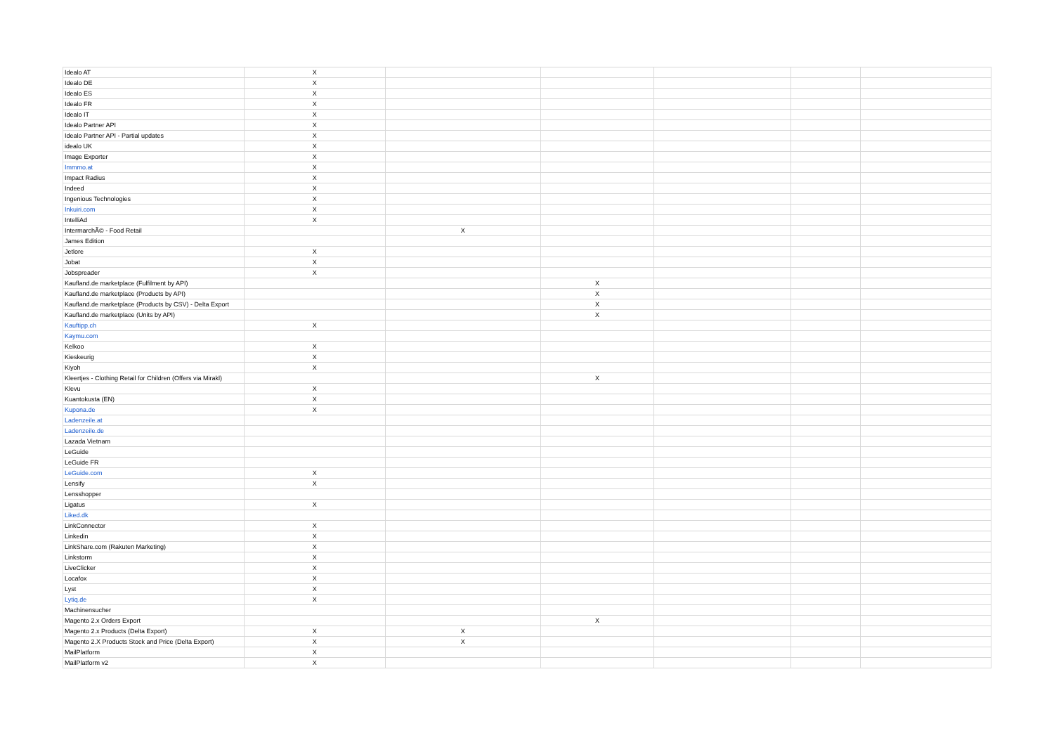| Idealo AT | X | | | | | |
| Idealo DE | X | | | | | |
| Idealo ES | X | | | | | |
| Idealo FR | X | | | | | |
| Idealo IT | X | | | | | |
| Idealo Partner API | X | | | | | |
| Idealo Partner API - Partial updates | X | | | | | |
| idealo UK | X | | | | | |
| Image Exporter | X | | | | | |
| Immmo.at | X | | | | | |
| Impact Radius | X | | | | | |
| Indeed | X | | | | | |
| Ingenious Technologies | X | | | | | |
| Inkuiri.com | X | | | | | |
| IntelliAd | X | | | | | |
| IntermarchÃ© - Food Retail | | X | | | | |
| James Edition | | | | | | |
| Jetlore | X | | | | | |
| Jobat | X | | | | | |
| Jobspreader | X | | | | | |
| Kaufland.de marketplace (Fulfilment by API) | | | X | | | |
| Kaufland.de marketplace (Products by API) | | | X | | | |
| Kaufland.de marketplace (Products by CSV) - Delta Export | | | X | | | |
| Kaufland.de marketplace (Units by API) | | | X | | | |
| Kauftipp.ch | X | | | | | |
| Kaymu.com | | | | | | |
| Kelkoo | X | | | | | |
| Kieskeurig | X | | | | | |
| Kiyoh | X | | | | | |
| Kleertjes - Clothing Retail for Children (Offers via Mirakl) | | | X | | | |
| Klevu | X | | | | | |
| Kuantokusta (EN) | X | | | | | |
| Kupona.de | X | | | | | |
| Ladenzeile.at | | | | | | |
| Ladenzeile.de | | | | | | |
| Lazada Vietnam | | | | | | |
| LeGuide | | | | | | |
| LeGuide FR | | | | | | |
| LeGuide.com | X | | | | | |
| Lensify | X | | | | | |
| Lensshopper | | | | | | |
| Ligatus | X | | | | | |
| Liked.dk | | | | | | |
| LinkConnector | X | | | | | |
| Linkedin | X | | | | | |
| LinkShare.com (Rakuten Marketing) | X | | | | | |
| Linkstorm | X | | | | | |
| LiveClicker | X | | | | | |
| Locafox | X | | | | | |
| Lyst | X | | | | | |
| Lytiq.de | X | | | | | |
| Machinensucher | | | | | | |
| Magento 2.x Orders Export | | | X | | | |
| Magento 2.x Products (Delta Export) | X | X | | | | |
| Magento 2.X Products Stock and Price (Delta Export) | X | X | | | | |
| MailPlatform | X | | | | | |
| MailPlatform v2 | X | | | | | |